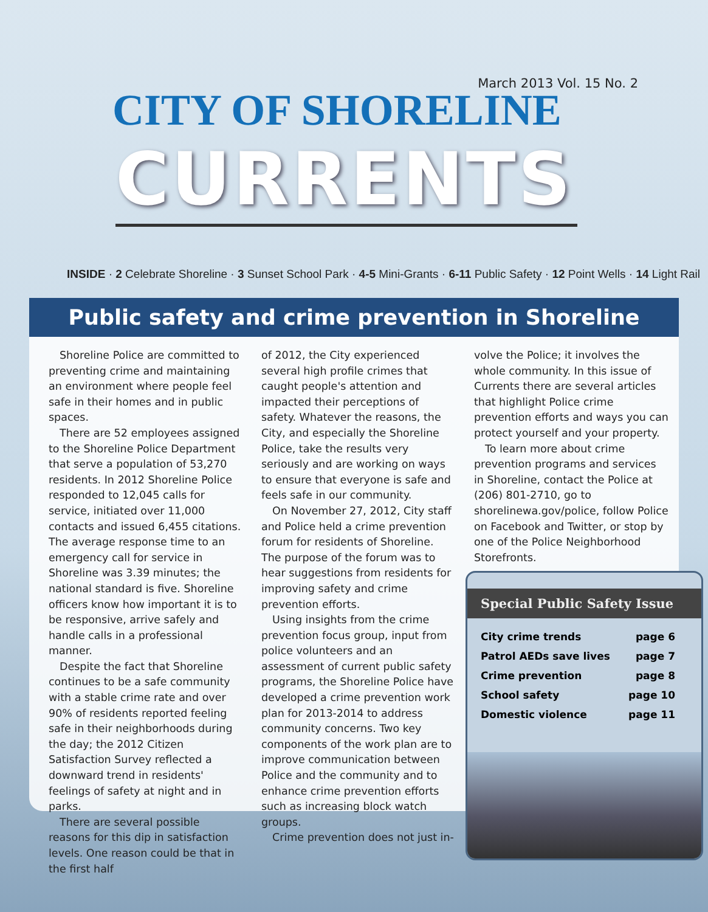March 2013 Vol. 15 No. 2
CITY OF SHORELINE
CURRENTS
INSIDE · 2 Celebrate Shoreline · 3 Sunset School Park · 4-5 Mini-Grants · 6-11 Public Safety · 12 Point Wells · 14 Light Rail
Public safety and crime prevention in Shoreline
Shoreline Police are committed to preventing crime and maintaining an environment where people feel safe in their homes and in public spaces.
There are 52 employees assigned to the Shoreline Police Department that serve a population of 53,270 residents. In 2012 Shoreline Police responded to 12,045 calls for service, initiated over 11,000 contacts and issued 6,455 citations. The average response time to an emergency call for service in Shoreline was 3.39 minutes; the national standard is five. Shoreline officers know how important it is to be responsive, arrive safely and handle calls in a professional manner.
Despite the fact that Shoreline continues to be a safe community with a stable crime rate and over 90% of residents reported feeling safe in their neighborhoods during the day; the 2012 Citizen Satisfaction Survey reflected a downward trend in residents' feelings of safety at night and in parks.
There are several possible reasons for this dip in satisfaction levels. One reason could be that in the first half
of 2012, the City experienced several high profile crimes that caught people's attention and impacted their perceptions of safety. Whatever the reasons, the City, and especially the Shoreline Police, take the results very seriously and are working on ways to ensure that everyone is safe and feels safe in our community.
On November 27, 2012, City staff and Police held a crime prevention forum for residents of Shoreline. The purpose of the forum was to hear suggestions from residents for improving safety and crime prevention efforts.
Using insights from the crime prevention focus group, input from police volunteers and an assessment of current public safety programs, the Shoreline Police have developed a crime prevention work plan for 2013-2014 to address community concerns. Two key components of the work plan are to improve communication between Police and the community and to enhance crime prevention efforts such as increasing block watch groups.
Crime prevention does not just in-
volve the Police; it involves the whole community. In this issue of Currents there are several articles that highlight Police crime prevention efforts and ways you can protect yourself and your property.
To learn more about crime prevention programs and services in Shoreline, contact the Police at (206) 801-2710, go to shorelinewa.gov/police, follow Police on Facebook and Twitter, or stop by one of the Police Neighborhood Storefronts.
Special Public Safety Issue
| City crime trends | page 6 |
| Patrol AEDs save lives | page 7 |
| Crime prevention | page 8 |
| School safety | page 10 |
| Domestic violence | page 11 |